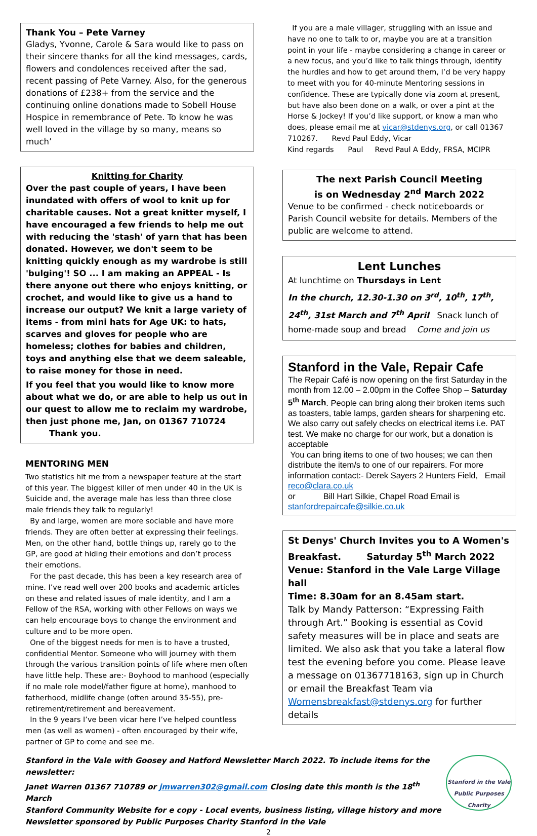Thank You – Pete Varney
Gladys, Yvonne, Carole & Sara would like to pass on their sincere thanks for all the kind messages, cards, flowers and condolences received after the sad, recent passing of Pete Varney. Also, for the generous donations of £238+ from the service and the continuing online donations made to Sobell House Hospice in remembrance of Pete. To know he was well loved in the village by so many, means so much’
Knitting for Charity
Over the past couple of years, I have been inundated with offers of wool to knit up for charitable causes. Not a great knitter myself, I have encouraged a few friends to help me out with reducing the 'stash' of yarn that has been donated. However, we don't seem to be knitting quickly enough as my wardrobe is still 'bulging'! SO ... I am making an APPEAL - Is there anyone out there who enjoys knitting, or crochet, and would like to give us a hand to increase our output? We knit a large variety of items - from mini hats for Age UK: to hats, scarves and gloves for people who are homeless; clothes for babies and children, toys and anything else that we deem saleable, to raise money for those in need.
If you feel that you would like to know more about what we do, or are able to help us out in our quest to allow me to reclaim my wardrobe, then just phone me, Jan, on 01367 710724 Thank you.
MENTORING MEN
Two statistics hit me from a newspaper feature at the start of this year. The biggest killer of men under 40 in the UK is Suicide and, the average male has less than three close male friends they talk to regularly!
By and large, women are more sociable and have more friends. They are often better at expressing their feelings. Men, on the other hand, bottle things up, rarely go to the GP, are good at hiding their emotions and don’t process their emotions.
For the past decade, this has been a key research area of mine. I’ve read well over 200 books and academic articles on these and related issues of male identity, and I am a Fellow of the RSA, working with other Fellows on ways we can help encourage boys to change the environment and culture and to be more open.
One of the biggest needs for men is to have a trusted, confidential Mentor. Someone who will journey with them through the various transition points of life where men often have little help. These are:- Boyhood to manhood (especially if no male role model/father figure at home), manhood to fatherhood, midlife change (often around 35-55), pre-retirement/retirement and bereavement.
In the 9 years I’ve been vicar here I’ve helped countless men (as well as women) - often encouraged by their wife, partner of GP to come and see me.
If you are a male villager, struggling with an issue and have no one to talk to or, maybe you are at a transition point in your life - maybe considering a change in career or a new focus, and you’d like to talk things through, identify the hurdles and how to get around them, I’d be very happy to meet with you for 40-minute Mentoring sessions in confidence. These are typically done via zoom at present, but have also been done on a walk, or over a pint at the Horse & Jockey! If you’d like support, or know a man who does, please email me at vicar@stdenys.org, or call 01367 710267. Revd Paul Eddy, Vicar
Kind regards Paul Revd Paul A Eddy, FRSA, MCIPR
The next Parish Council Meeting
is on Wednesday 2<sup>nd</sup> March 2022
Venue to be confirmed - check noticeboards or Parish Council website for details. Members of the public are welcome to attend.
Lent Lunches
At lunchtime on Thursdays in Lent
In the church, 12.30-1.30 on 3<sup>rd</sup>, 10<sup>th</sup>, 17<sup>th</sup>, 24<sup>th</sup>, 31st March and 7<sup>th</sup> April Snack lunch of home-made soup and bread Come and join us
Stanford in the Vale, Repair Cafe
The Repair Café is now opening on the first Saturday in the month from 12.00 – 2.00pm in the Coffee Shop – Saturday 5<sup>th</sup> March. People can bring along their broken items such as toasters, table lamps, garden shears for sharpening etc. We also carry out safely checks on electrical items i.e. PAT test. We make no charge for our work, but a donation is acceptable
You can bring items to one of two houses; we can then distribute the item/s to one of our repairers. For more information contact:- Derek Sayers 2 Hunters Field, Email reco@clara.co.uk
or Bill Hart Silkie, Chapel Road Email is stanfordrepaircafe@silkie.co.uk
St Denys' Church Invites you to A Women's Breakfast. Saturday 5<sup>th</sup> March 2022
Venue: Stanford in the Vale Large Village hall
Time: 8.30am for an 8.45am start.
Talk by Mandy Patterson: “Expressing Faith through Art.” Booking is essential as Covid safety measures will be in place and seats are limited. We also ask that you take a lateral flow test the evening before you come. Please leave a message on 01367718163, sign up in Church or email the Breakfast Team via Womensbreakfast@stdenys.org for further details
Stanford in the Vale with Goosey and Hatford Newsletter March 2022. To include items for the newsletter:
Janet Warren 01367 710789 or jmwarren302@gmail.com Closing date this month is the 18<sup>th</sup> March
Stanford Community Website for e copy - Local events, business listing, village history and more
Newsletter sponsored by Public Purposes Charity Stanford in the Vale
Stanford in the Vale
Public Purposes
Charity
2